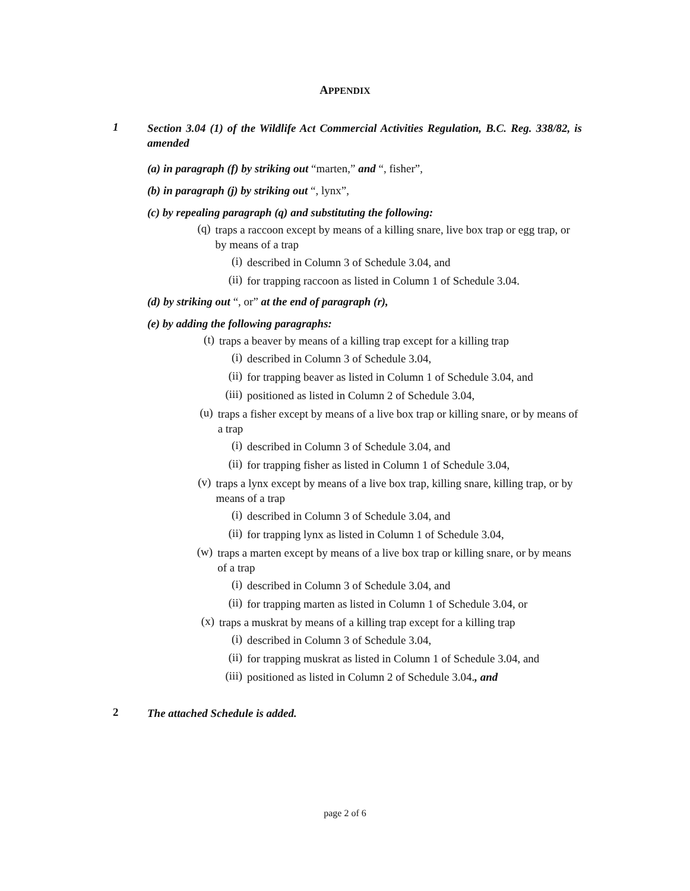APPENDIX
1
Section 3.04 (1) of the Wildlife Act Commercial Activities Regulation, B.C. Reg. 338/82, is amended
(a) in paragraph (f) by striking out “marten,” and “, fisher”,
(b) in paragraph (j) by striking out “, lynx”,
(c) by repealing paragraph (q) and substituting the following:
(q)
traps a raccoon except by means of a killing snare, live box trap or egg trap, or by means of a trap
(i)
described in Column 3 of Schedule 3.04, and
(ii)
for trapping raccoon as listed in Column 1 of Schedule 3.04.
(d) by striking out “, or” at the end of paragraph (r),
(e) by adding the following paragraphs:
(t)
traps a beaver by means of a killing trap except for a killing trap
(i)
described in Column 3 of Schedule 3.04,
(ii)
for trapping beaver as listed in Column 1 of Schedule 3.04, and
(iii)
positioned as listed in Column 2 of Schedule 3.04,
(u)
traps a fisher except by means of a live box trap or killing snare, or by means of a trap
(i)
described in Column 3 of Schedule 3.04, and
(ii)
for trapping fisher as listed in Column 1 of Schedule 3.04,
(v)
traps a lynx except by means of a live box trap, killing snare, killing trap, or by means of a trap
(i)
described in Column 3 of Schedule 3.04, and
(ii)
for trapping lynx as listed in Column 1 of Schedule 3.04,
(w)
traps a marten except by means of a live box trap or killing snare, or by means of a trap
(i)
described in Column 3 of Schedule 3.04, and
(ii)
for trapping marten as listed in Column 1 of Schedule 3.04, or
(x)
traps a muskrat by means of a killing trap except for a killing trap
(i)
described in Column 3 of Schedule 3.04,
(ii)
for trapping muskrat as listed in Column 1 of Schedule 3.04, and
(iii)
positioned as listed in Column 2 of Schedule 3.04., and
2
The attached Schedule is added.
page 2 of 6